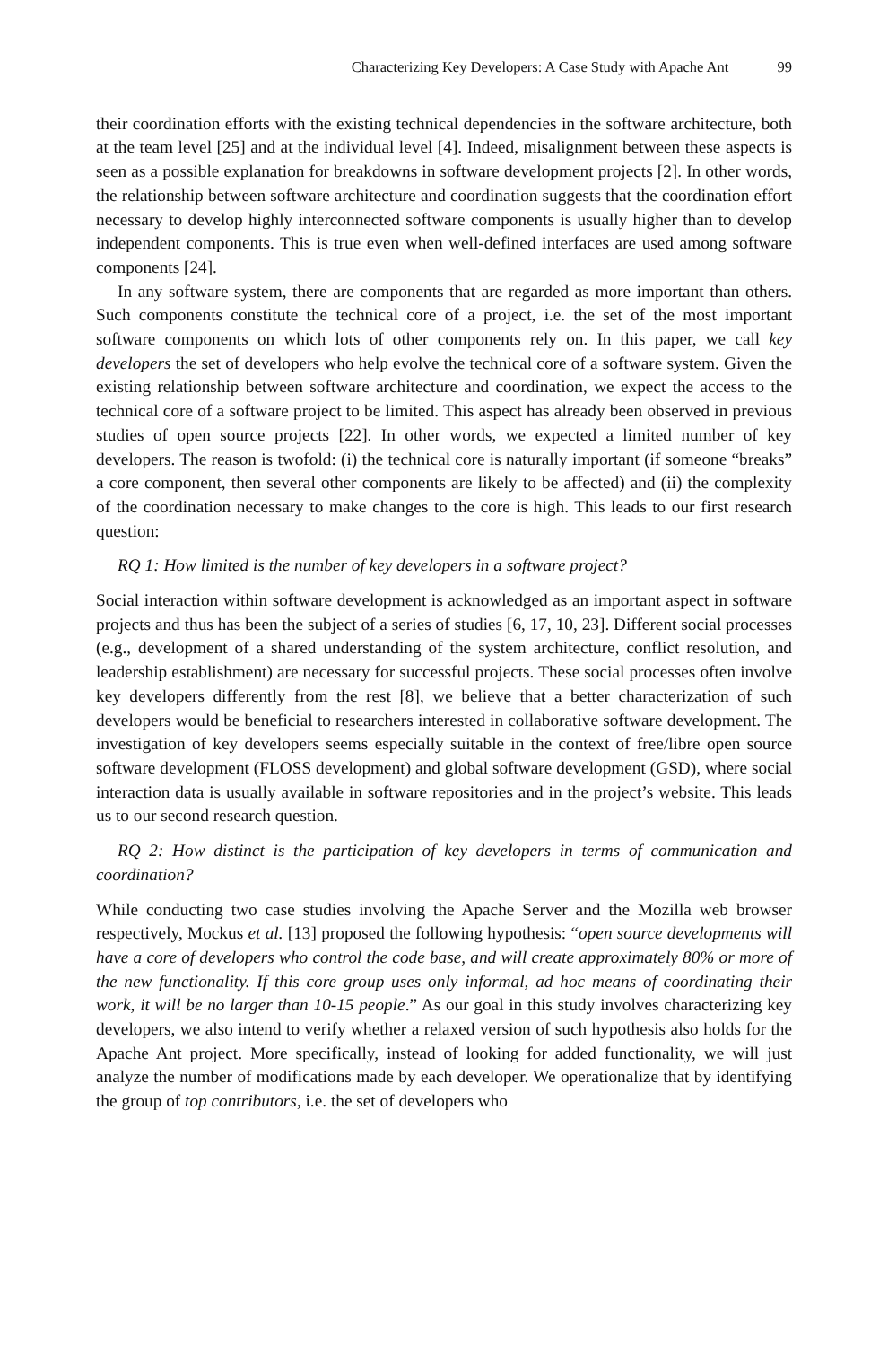Characterizing Key Developers: A Case Study with Apache Ant 99
their coordination efforts with the existing technical dependencies in the software architecture, both at the team level [25] and at the individual level [4]. Indeed, misalignment between these aspects is seen as a possible explanation for breakdowns in software development projects [2]. In other words, the relationship between software architecture and coordination suggests that the coordination effort necessary to develop highly interconnected software components is usually higher than to develop independent components. This is true even when well-defined interfaces are used among software components [24].
In any software system, there are components that are regarded as more important than others. Such components constitute the technical core of a project, i.e. the set of the most important software components on which lots of other components rely on. In this paper, we call key developers the set of developers who help evolve the technical core of a software system. Given the existing relationship between software architecture and coordination, we expect the access to the technical core of a software project to be limited. This aspect has already been observed in previous studies of open source projects [22]. In other words, we expected a limited number of key developers. The reason is twofold: (i) the technical core is naturally important (if someone “breaks” a core component, then several other components are likely to be affected) and (ii) the complexity of the coordination necessary to make changes to the core is high. This leads to our first research question:
RQ 1: How limited is the number of key developers in a software project?
Social interaction within software development is acknowledged as an important aspect in software projects and thus has been the subject of a series of studies [6, 17, 10, 23]. Different social processes (e.g., development of a shared understanding of the system architecture, conflict resolution, and leadership establishment) are necessary for successful projects. These social processes often involve key developers differently from the rest [8], we believe that a better characterization of such developers would be beneficial to researchers interested in collaborative software development. The investigation of key developers seems especially suitable in the context of free/libre open source software development (FLOSS development) and global software development (GSD), where social interaction data is usually available in software repositories and in the project’s website. This leads us to our second research question.
RQ 2: How distinct is the participation of key developers in terms of communication and coordination?
While conducting two case studies involving the Apache Server and the Mozilla web browser respectively, Mockus et al. [13] proposed the following hypothesis: “open source developments will have a core of developers who control the code base, and will create approximately 80% or more of the new functionality. If this core group uses only informal, ad hoc means of coordinating their work, it will be no larger than 10-15 people.” As our goal in this study involves characterizing key developers, we also intend to verify whether a relaxed version of such hypothesis also holds for the Apache Ant project. More specifically, instead of looking for added functionality, we will just analyze the number of modifications made by each developer. We operationalize that by identifying the group of top contributors, i.e. the set of developers who